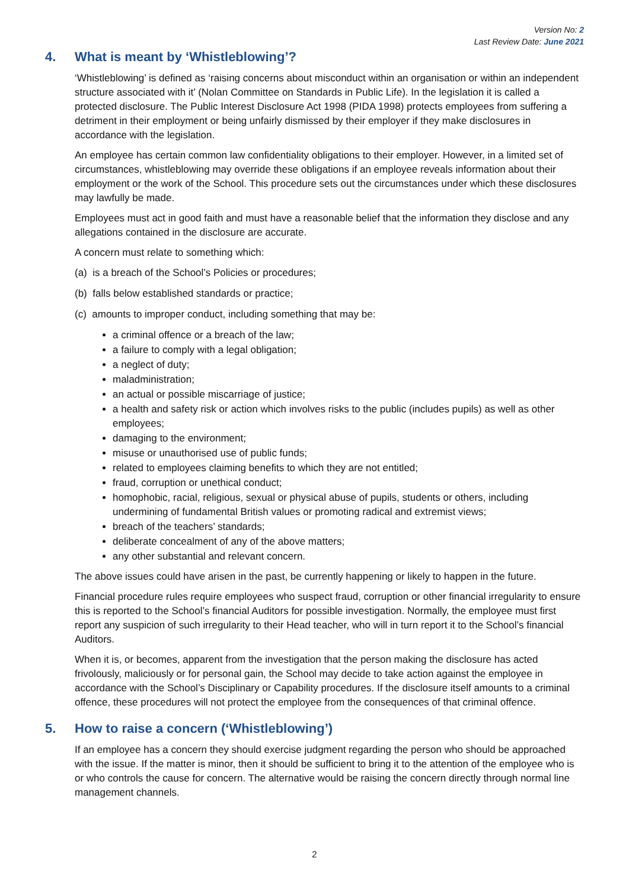Version No: 2
Last Review Date: June 2021
4. What is meant by ‘Whistleblowing’?
‘Whistleblowing’ is defined as ‘raising concerns about misconduct within an organisation or within an independent structure associated with it’ (Nolan Committee on Standards in Public Life). In the legislation it is called a protected disclosure. The Public Interest Disclosure Act 1998 (PIDA 1998) protects employees from suffering a detriment in their employment or being unfairly dismissed by their employer if they make disclosures in accordance with the legislation.
An employee has certain common law confidentiality obligations to their employer. However, in a limited set of circumstances, whistleblowing may override these obligations if an employee reveals information about their employment or the work of the School. This procedure sets out the circumstances under which these disclosures may lawfully be made.
Employees must act in good faith and must have a reasonable belief that the information they disclose and any allegations contained in the disclosure are accurate.
A concern must relate to something which:
(a) is a breach of the School’s Policies or procedures;
(b) falls below established standards or practice;
(c) amounts to improper conduct, including something that may be:
a criminal offence or a breach of the law;
a failure to comply with a legal obligation;
a neglect of duty;
maladministration;
an actual or possible miscarriage of justice;
a health and safety risk or action which involves risks to the public (includes pupils) as well as other employees;
damaging to the environment;
misuse or unauthorised use of public funds;
related to employees claiming benefits to which they are not entitled;
fraud, corruption or unethical conduct;
homophobic, racial, religious, sexual or physical abuse of pupils, students or others, including undermining of fundamental British values or promoting radical and extremist views;
breach of the teachers’ standards;
deliberate concealment of any of the above matters;
any other substantial and relevant concern.
The above issues could have arisen in the past, be currently happening or likely to happen in the future.
Financial procedure rules require employees who suspect fraud, corruption or other financial irregularity to ensure this is reported to the School’s financial Auditors for possible investigation. Normally, the employee must first report any suspicion of such irregularity to their Head teacher, who will in turn report it to the School’s financial Auditors.
When it is, or becomes, apparent from the investigation that the person making the disclosure has acted frivolously, maliciously or for personal gain, the School may decide to take action against the employee in accordance with the School’s Disciplinary or Capability procedures. If the disclosure itself amounts to a criminal offence, these procedures will not protect the employee from the consequences of that criminal offence.
5. How to raise a concern (‘Whistleblowing’)
If an employee has a concern they should exercise judgment regarding the person who should be approached with the issue. If the matter is minor, then it should be sufficient to bring it to the attention of the employee who is or who controls the cause for concern. The alternative would be raising the concern directly through normal line management channels.
2